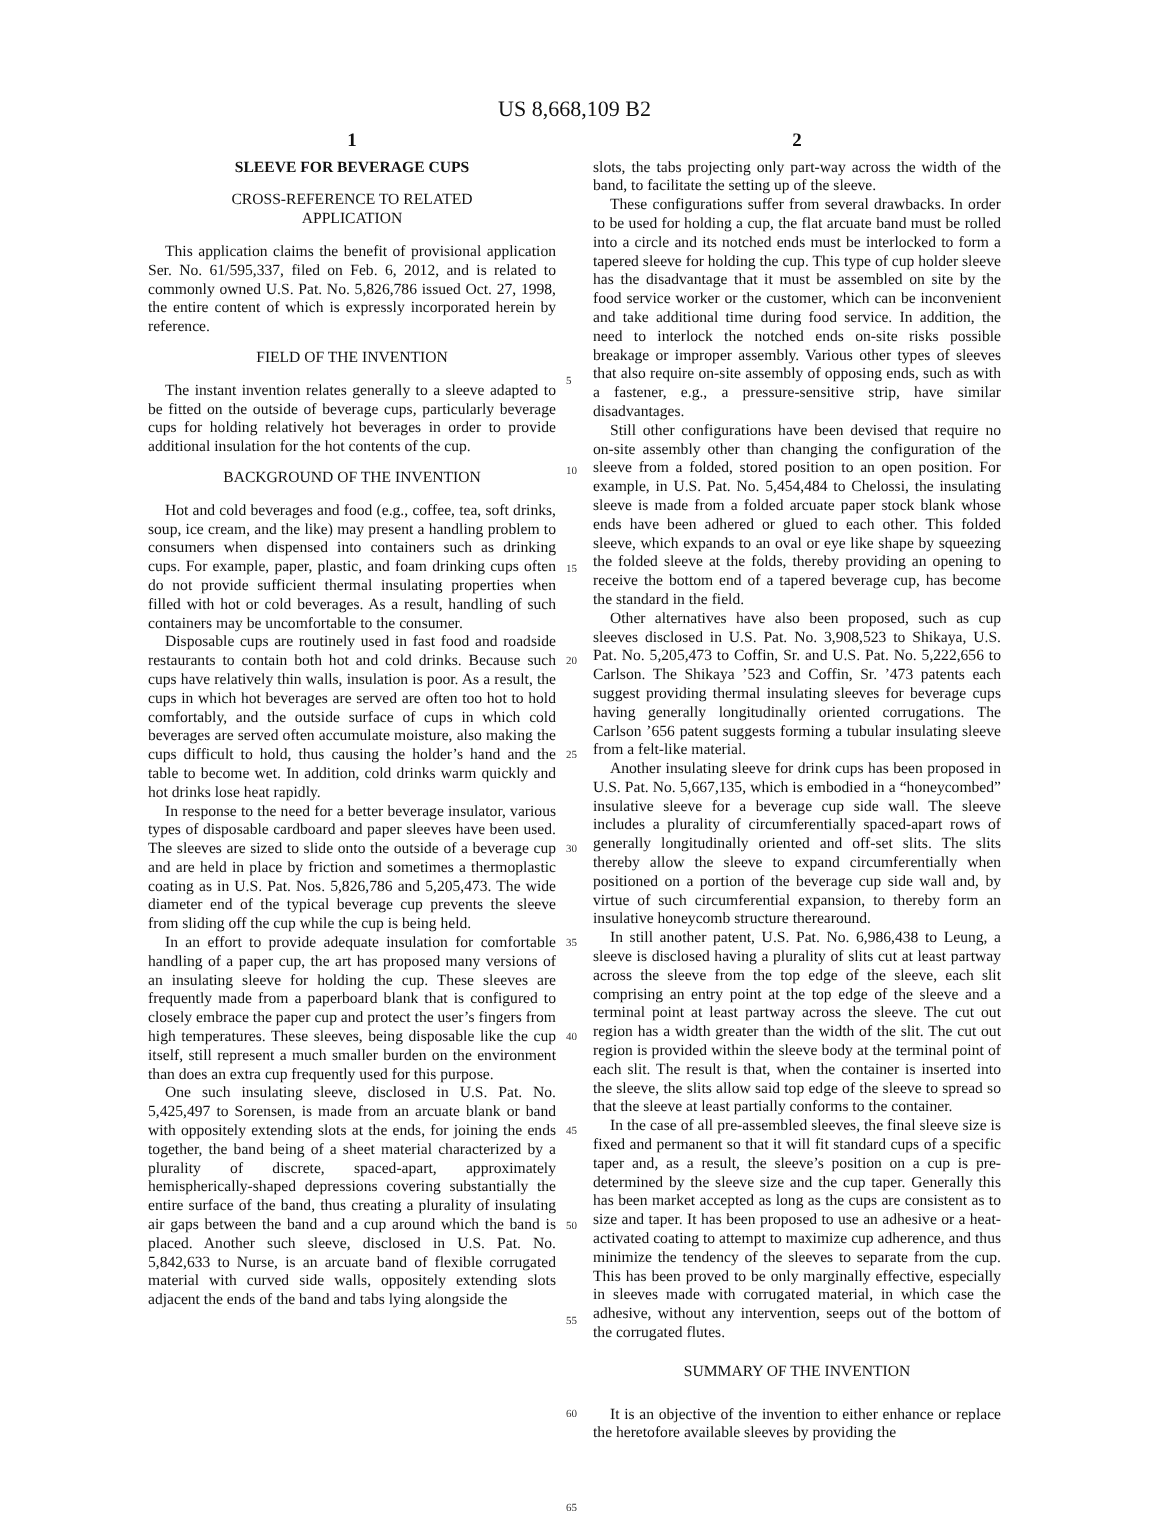US 8,668,109 B2
1
SLEEVE FOR BEVERAGE CUPS
CROSS-REFERENCE TO RELATED
APPLICATION
This application claims the benefit of provisional application Ser. No. 61/595,337, filed on Feb. 6, 2012, and is related to commonly owned U.S. Pat. No. 5,826,786 issued Oct. 27, 1998, the entire content of which is expressly incorporated herein by reference.
FIELD OF THE INVENTION
The instant invention relates generally to a sleeve adapted to be fitted on the outside of beverage cups, particularly beverage cups for holding relatively hot beverages in order to provide additional insulation for the hot contents of the cup.
BACKGROUND OF THE INVENTION
Hot and cold beverages and food (e.g., coffee, tea, soft drinks, soup, ice cream, and the like) may present a handling problem to consumers when dispensed into containers such as drinking cups. For example, paper, plastic, and foam drinking cups often do not provide sufficient thermal insulating properties when filled with hot or cold beverages. As a result, handling of such containers may be uncomfortable to the consumer.
Disposable cups are routinely used in fast food and roadside restaurants to contain both hot and cold drinks. Because such cups have relatively thin walls, insulation is poor. As a result, the cups in which hot beverages are served are often too hot to hold comfortably, and the outside surface of cups in which cold beverages are served often accumulate moisture, also making the cups difficult to hold, thus causing the holder’s hand and the table to become wet. In addition, cold drinks warm quickly and hot drinks lose heat rapidly.
In response to the need for a better beverage insulator, various types of disposable cardboard and paper sleeves have been used. The sleeves are sized to slide onto the outside of a beverage cup and are held in place by friction and sometimes a thermoplastic coating as in U.S. Pat. Nos. 5,826,786 and 5,205,473. The wide diameter end of the typical beverage cup prevents the sleeve from sliding off the cup while the cup is being held.
In an effort to provide adequate insulation for comfortable handling of a paper cup, the art has proposed many versions of an insulating sleeve for holding the cup. These sleeves are frequently made from a paperboard blank that is configured to closely embrace the paper cup and protect the user’s fingers from high temperatures. These sleeves, being disposable like the cup itself, still represent a much smaller burden on the environment than does an extra cup frequently used for this purpose.
One such insulating sleeve, disclosed in U.S. Pat. No. 5,425,497 to Sorensen, is made from an arcuate blank or band with oppositely extending slots at the ends, for joining the ends together, the band being of a sheet material characterized by a plurality of discrete, spaced-apart, approximately hemispherically-shaped depressions covering substantially the entire surface of the band, thus creating a plurality of insulating air gaps between the band and a cup around which the band is placed. Another such sleeve, disclosed in U.S. Pat. No. 5,842,633 to Nurse, is an arcuate band of flexible corrugated material with curved side walls, oppositely extending slots adjacent the ends of the band and tabs lying alongside the
5
10
15
20
25
30
35
40
45
50
55
60
65
2
slots, the tabs projecting only part-way across the width of the band, to facilitate the setting up of the sleeve.
These configurations suffer from several drawbacks. In order to be used for holding a cup, the flat arcuate band must be rolled into a circle and its notched ends must be interlocked to form a tapered sleeve for holding the cup. This type of cup holder sleeve has the disadvantage that it must be assembled on site by the food service worker or the customer, which can be inconvenient and take additional time during food service. In addition, the need to interlock the notched ends on-site risks possible breakage or improper assembly. Various other types of sleeves that also require on-site assembly of opposing ends, such as with a fastener, e.g., a pressure-sensitive strip, have similar disadvantages.
Still other configurations have been devised that require no on-site assembly other than changing the configuration of the sleeve from a folded, stored position to an open position. For example, in U.S. Pat. No. 5,454,484 to Chelossi, the insulating sleeve is made from a folded arcuate paper stock blank whose ends have been adhered or glued to each other. This folded sleeve, which expands to an oval or eye like shape by squeezing the folded sleeve at the folds, thereby providing an opening to receive the bottom end of a tapered beverage cup, has become the standard in the field.
Other alternatives have also been proposed, such as cup sleeves disclosed in U.S. Pat. No. 3,908,523 to Shikaya, U.S. Pat. No. 5,205,473 to Coffin, Sr. and U.S. Pat. No. 5,222,656 to Carlson. The Shikaya ’523 and Coffin, Sr. ’473 patents each suggest providing thermal insulating sleeves for beverage cups having generally longitudinally oriented corrugations. The Carlson ’656 patent suggests forming a tubular insulating sleeve from a felt-like material.
Another insulating sleeve for drink cups has been proposed in U.S. Pat. No. 5,667,135, which is embodied in a “honeycombed” insulative sleeve for a beverage cup side wall. The sleeve includes a plurality of circumferentially spaced-apart rows of generally longitudinally oriented and off-set slits. The slits thereby allow the sleeve to expand circumferentially when positioned on a portion of the beverage cup side wall and, by virtue of such circumferential expansion, to thereby form an insulative honeycomb structure therearound.
In still another patent, U.S. Pat. No. 6,986,438 to Leung, a sleeve is disclosed having a plurality of slits cut at least partway across the sleeve from the top edge of the sleeve, each slit comprising an entry point at the top edge of the sleeve and a terminal point at least partway across the sleeve. The cut out region has a width greater than the width of the slit. The cut out region is provided within the sleeve body at the terminal point of each slit. The result is that, when the container is inserted into the sleeve, the slits allow said top edge of the sleeve to spread so that the sleeve at least partially conforms to the container.
In the case of all pre-assembled sleeves, the final sleeve size is fixed and permanent so that it will fit standard cups of a specific taper and, as a result, the sleeve’s position on a cup is pre-determined by the sleeve size and the cup taper. Generally this has been market accepted as long as the cups are consistent as to size and taper. It has been proposed to use an adhesive or a heat-activated coating to attempt to maximize cup adherence, and thus minimize the tendency of the sleeves to separate from the cup. This has been proved to be only marginally effective, especially in sleeves made with corrugated material, in which case the adhesive, without any intervention, seeps out of the bottom of the corrugated flutes.
SUMMARY OF THE INVENTION
It is an objective of the invention to either enhance or replace the heretofore available sleeves by providing the